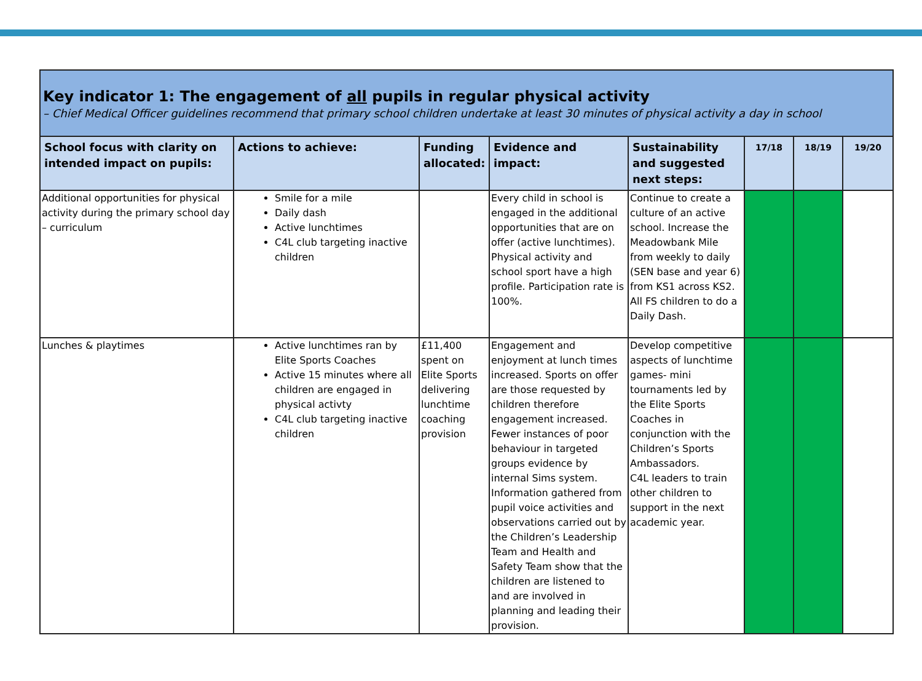| Key indicator 1: The engagement of all pupils in regular physical activity – Chief Medical Officer guidelines recommend that primary school children undertake at least 30 minutes of physical activity a day in school | | | | | | | |
| School focus with clarity on intended impact on pupils: | Actions to achieve: | Funding allocated: | Evidence and impact: | Sustainability and suggested next steps: | 17/18 | 18/19 | 19/20 |
| Additional opportunities for physical activity during the primary school day – curriculum | Smile for a mile Daily dash Active lunchtimes C4L club targeting inactive children | | Every child in school is engaged in the additional opportunities that are on offer (active lunchtimes). Physical activity and school sport have a high profile. Participation rate is 100%. | Continue to create a culture of an active school. Increase the Meadowbank Mile from weekly to daily (SEN base and year 6) from KS1 across KS2. All FS children to do a Daily Dash. | | | |
| Lunches & playtimes | Active lunchtimes ran by Elite Sports Coaches Active 15 minutes where all children are engaged in physical activty C4L club targeting inactive children | £11,400 spent on Elite Sports delivering lunchtime coaching provision | Engagement and enjoyment at lunch times increased. Sports on offer are those requested by children therefore engagement increased. Fewer instances of poor behaviour in targeted groups evidence by internal Sims system. Information gathered from pupil voice activities and observations carried out by the Children’s Leadership Team and Health and Safety Team show that the children are listened to and are involved in planning and leading their provision. | Develop competitive aspects of lunchtime games- mini tournaments led by the Elite Sports Coaches in conjunction with the Children’s Sports Ambassadors. C4L leaders to train other children to support in the next academic year. | | | |